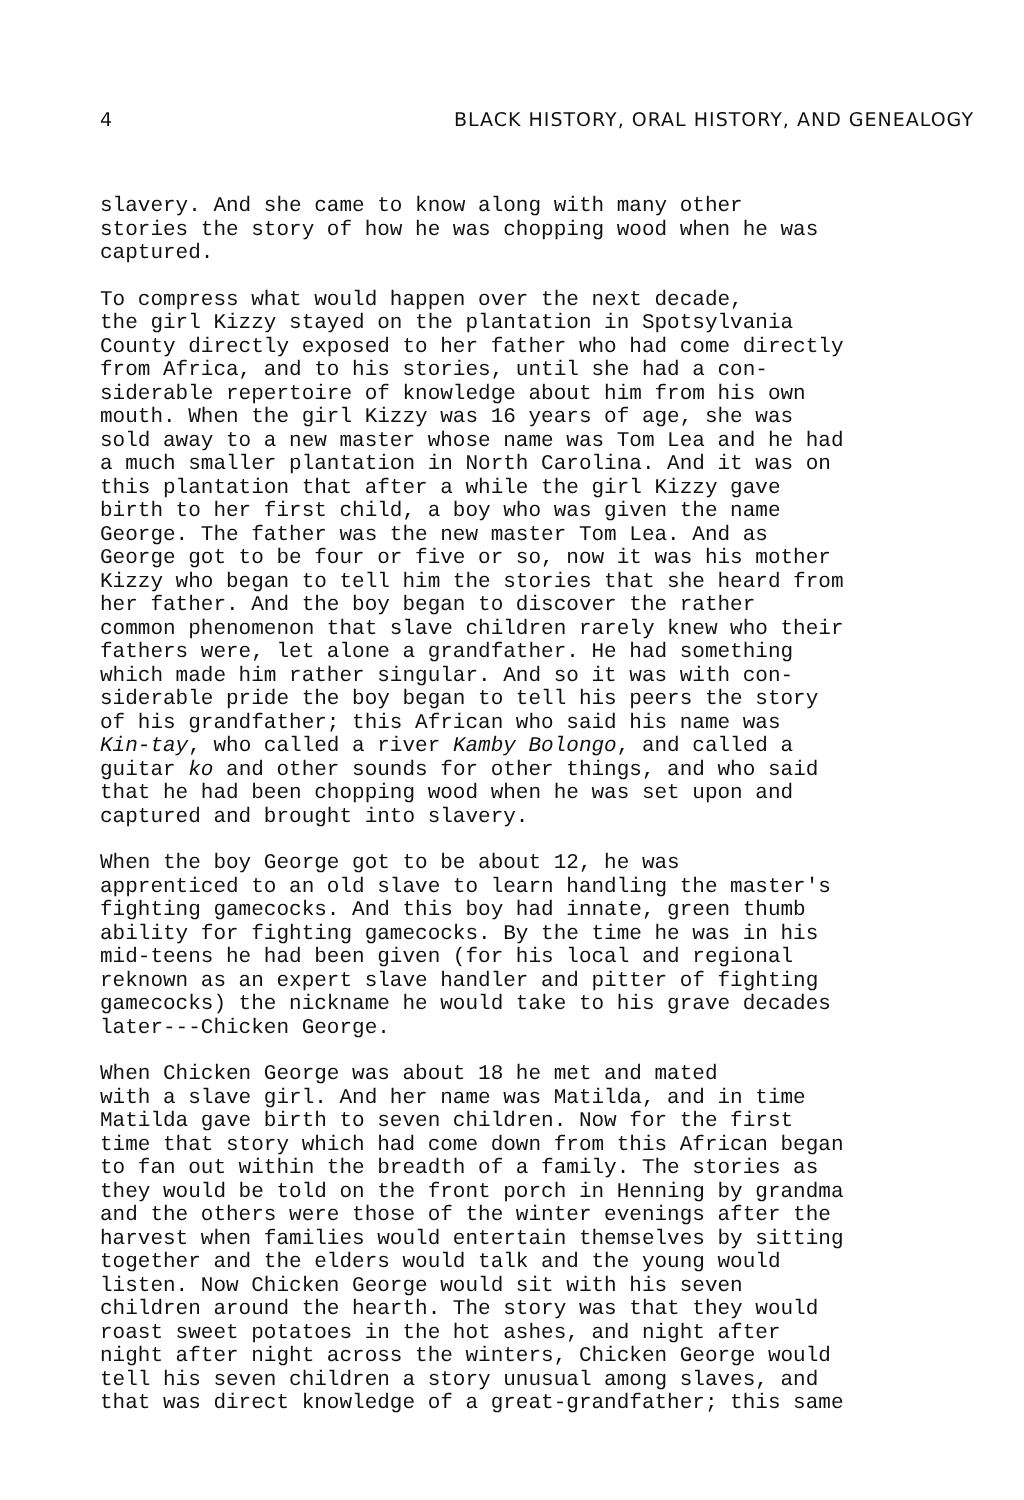4 BLACK HISTORY, ORAL HISTORY, AND GENEALOGY
slavery. And she came to know along with many other stories the story of how he was chopping wood when he was captured.
To compress what would happen over the next decade, the girl Kizzy stayed on the plantation in Spotsylvania County directly exposed to her father who had come directly from Africa, and to his stories, until she had a con- siderable repertoire of knowledge about him from his own mouth. When the girl Kizzy was 16 years of age, she was sold away to a new master whose name was Tom Lea and he had a much smaller plantation in North Carolina. And it was on this plantation that after a while the girl Kizzy gave birth to her first child, a boy who was given the name George. The father was the new master Tom Lea. And as George got to be four or five or so, now it was his mother Kizzy who began to tell him the stories that she heard from her father. And the boy began to discover the rather common phenomenon that slave children rarely knew who their fathers were, let alone a grandfather. He had something which made him rather singular. And so it was with con- siderable pride the boy began to tell his peers the story of his grandfather; this African who said his name was Kin-tay, who called a river Kamby Bolongo, and called a guitar ko and other sounds for other things, and who said that he had been chopping wood when he was set upon and captured and brought into slavery.
When the boy George got to be about 12, he was apprenticed to an old slave to learn handling the master's fighting gamecocks. And this boy had innate, green thumb ability for fighting gamecocks. By the time he was in his mid-teens he had been given (for his local and regional reknown as an expert slave handler and pitter of fighting gamecocks) the nickname he would take to his grave decades later---Chicken George.
When Chicken George was about 18 he met and mated with a slave girl. And her name was Matilda, and in time Matilda gave birth to seven children. Now for the first time that story which had come down from this African began to fan out within the breadth of a family. The stories as they would be told on the front porch in Henning by grandma and the others were those of the winter evenings after the harvest when families would entertain themselves by sitting together and the elders would talk and the young would listen. Now Chicken George would sit with his seven children around the hearth. The story was that they would roast sweet potatoes in the hot ashes, and night after night after night across the winters, Chicken George would tell his seven children a story unusual among slaves, and that was direct knowledge of a great-grandfather; this same